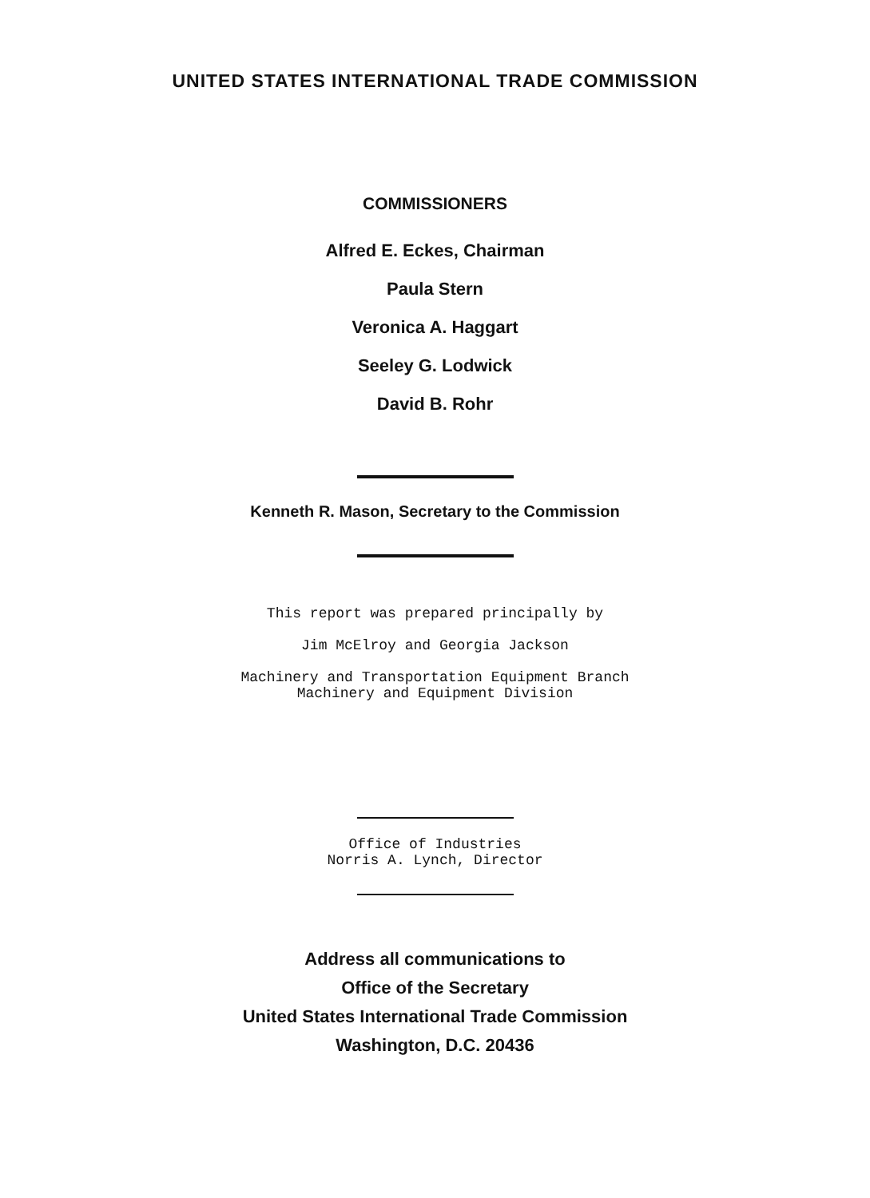UNITED STATES INTERNATIONAL TRADE COMMISSION
COMMISSIONERS
Alfred E. Eckes, Chairman
Paula Stern
Veronica A. Haggart
Seeley G. Lodwick
David B. Rohr
Kenneth R. Mason, Secretary to the Commission
This report was prepared principally by
Jim McElroy and Georgia Jackson
Machinery and Transportation Equipment Branch
Machinery and Equipment Division
Office of Industries
Norris A. Lynch, Director
Address all communications to
Office of the Secretary
United States International Trade Commission
Washington, D.C. 20436